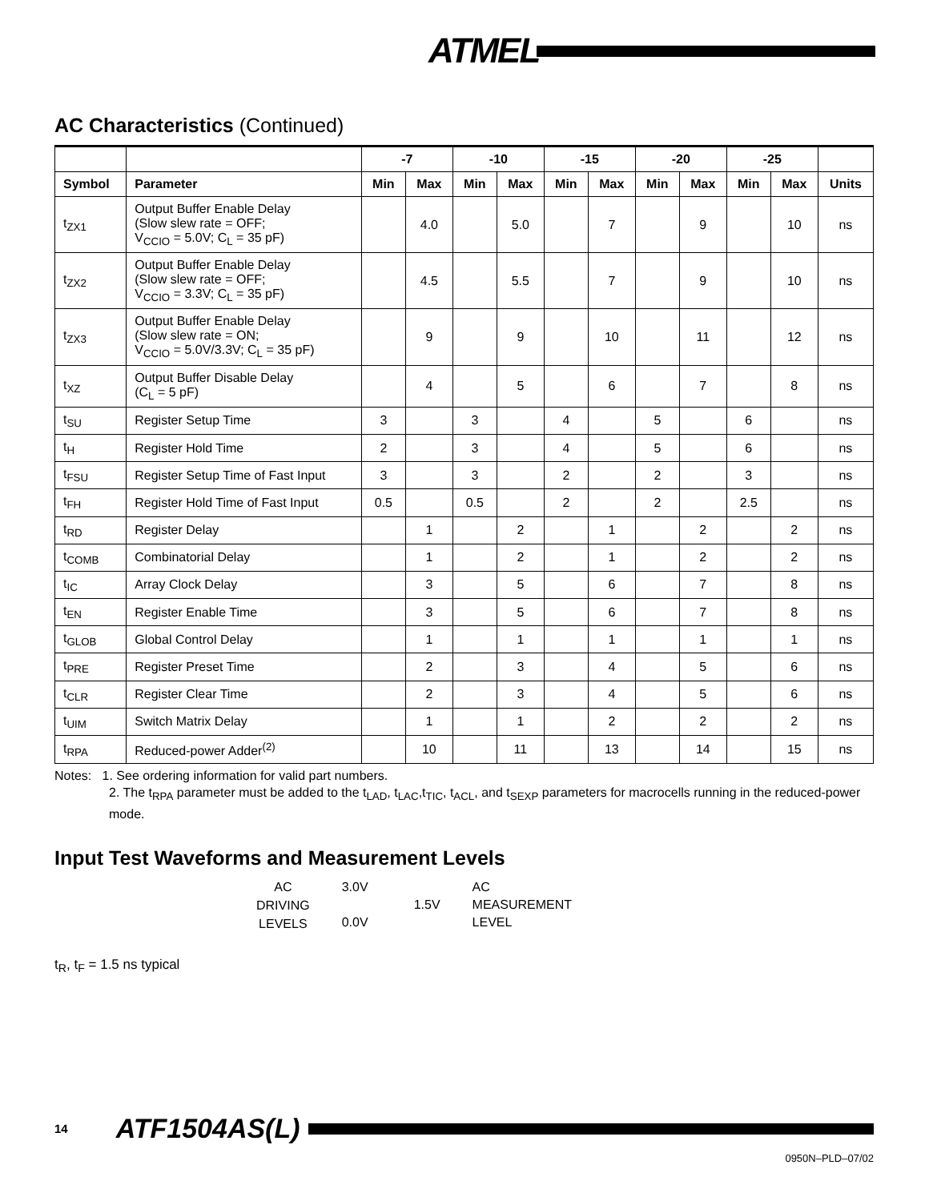ATMEL
AC Characteristics (Continued)
| | | -7 | | -10 | | -15 | | -20 | | -25 | | |
| --- | --- | --- | --- | --- | --- | --- | --- | --- | --- | --- | --- | --- |
| Symbol | Parameter | Min | Max | Min | Max | Min | Max | Min | Max | Min | Max | Units |
| t<sub>ZX1</sub> | Output Buffer Enable Delay (Slow slew rate = OFF; V<sub>CCIO</sub> = 5.0V; C<sub>L</sub> = 35 pF) | | 4.0 | | 5.0 | | 7 | | 9 | | 10 | ns |
| t<sub>ZX2</sub> | Output Buffer Enable Delay (Slow slew rate = OFF; V<sub>CCIO</sub> = 3.3V; C<sub>L</sub> = 35 pF) | | 4.5 | | 5.5 | | 7 | | 9 | | 10 | ns |
| t<sub>ZX3</sub> | Output Buffer Enable Delay (Slow slew rate = ON; V<sub>CCIO</sub> = 5.0V/3.3V; C<sub>L</sub> = 35 pF) | | 9 | | 9 | | 10 | | 11 | | 12 | ns |
| t<sub>XZ</sub> | Output Buffer Disable Delay (C<sub>L</sub> = 5 pF) | | 4 | | 5 | | 6 | | 7 | | 8 | ns |
| t<sub>SU</sub> | Register Setup Time | 3 | | 3 | | 4 | | 5 | | 6 | | ns |
| t<sub>H</sub> | Register Hold Time | 2 | | 3 | | 4 | | 5 | | 6 | | ns |
| t<sub>FSU</sub> | Register Setup Time of Fast Input | 3 | | 3 | | 2 | | 2 | | 3 | | ns |
| t<sub>FH</sub> | Register Hold Time of Fast Input | 0.5 | | 0.5 | | 2 | | 2 | | 2.5 | | ns |
| t<sub>RD</sub> | Register Delay | | 1 | | 2 | | 1 | | 2 | | 2 | ns |
| t<sub>COMB</sub> | Combinatorial Delay | | 1 | | 2 | | 1 | | 2 | | 2 | ns |
| t<sub>IC</sub> | Array Clock Delay | | 3 | | 5 | | 6 | | 7 | | 8 | ns |
| t<sub>EN</sub> | Register Enable Time | | 3 | | 5 | | 6 | | 7 | | 8 | ns |
| t<sub>GLOB</sub> | Global Control Delay | | 1 | | 1 | | 1 | | 1 | | 1 | ns |
| t<sub>PRE</sub> | Register Preset Time | | 2 | | 3 | | 4 | | 5 | | 6 | ns |
| t<sub>CLR</sub> | Register Clear Time | | 2 | | 3 | | 4 | | 5 | | 6 | ns |
| t<sub>UIM</sub> | Switch Matrix Delay | | 1 | | 1 | | 2 | | 2 | | 2 | ns |
| t<sub>RPA</sub> | Reduced-power Adder<sup>(2)</sup> | | 10 | | 11 | | 13 | | 14 | | 15 | ns |
Notes: 1. See ordering information for valid part numbers.
2. The t<sub>RPA</sub> parameter must be added to the t<sub>LAD</sub>, t<sub>LAC</sub>,t<sub>TIC</sub>, t<sub>ACL</sub>, and t<sub>SEXP</sub> parameters for macrocells running in the reduced-power mode.
Input Test Waveforms and Measurement Levels
AC
DRIVING
LEVELS
3.0V
1.5V
0.0V
AC
MEASUREMENT
LEVEL
t<sub>R</sub>, t<sub>F</sub> = 1.5 ns typical
14 ATF1504AS(L)
0950N–PLD–07/02